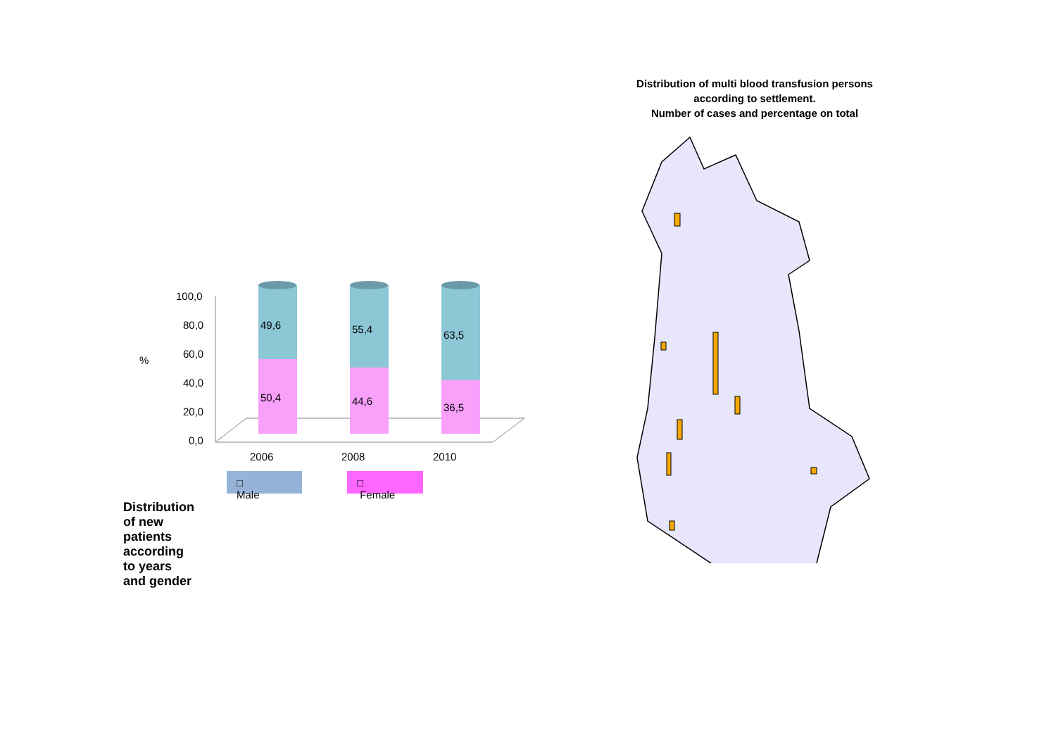100,0
80,0
60,0
40,0
20,0
0,0
%
49,6
50,4
55,4
44,6
63,5
36,5
2006 2008 2010
□ Male □ Female
Distribution of new patients according to years and gender
Distribution of multi blood transfusion persons
according to settlement.
Number of cases and percentage on total